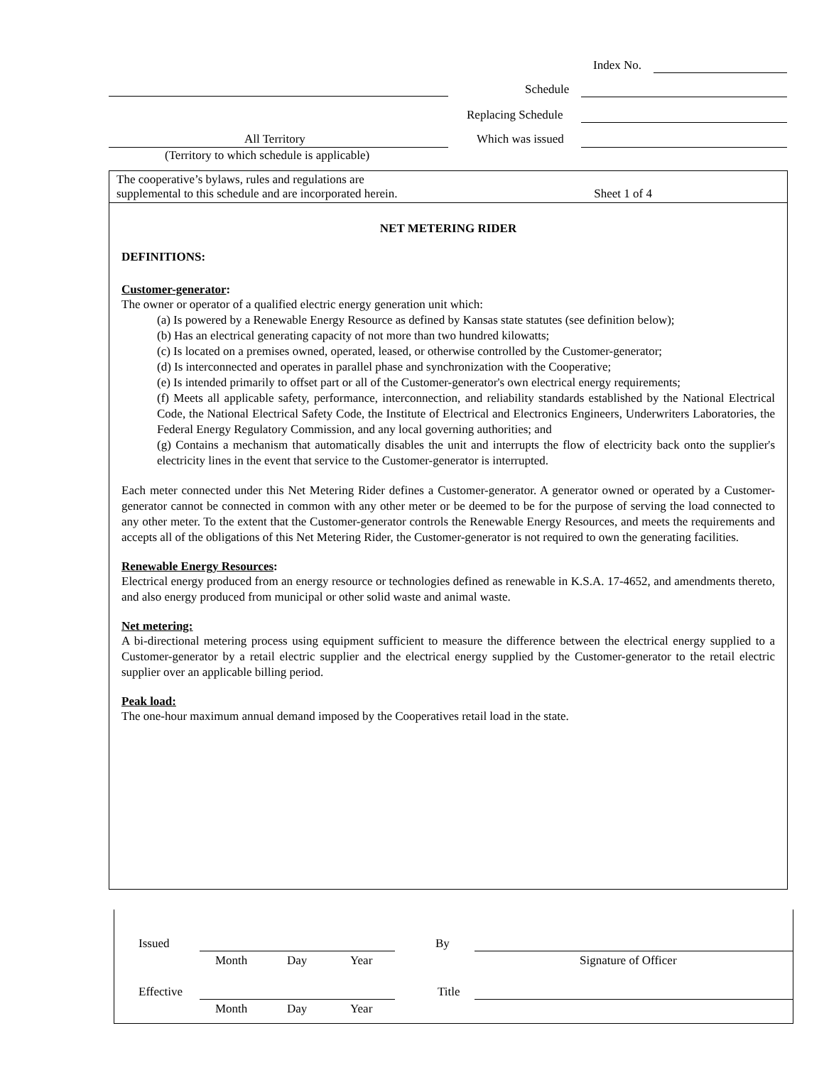Index No.
Schedule
Replacing Schedule
All Territory Which was issued
(Territory to which schedule is applicable)
The cooperative’s bylaws, rules and regulations are
supplemental to this schedule and are incorporated herein.
Sheet 1 of 4
NET METERING RIDER
DEFINITIONS:
Customer-generator:
The owner or operator of a qualified electric energy generation unit which:
(a) Is powered by a Renewable Energy Resource as defined by Kansas state statutes (see definition below);
(b) Has an electrical generating capacity of not more than two hundred kilowatts;
(c) Is located on a premises owned, operated, leased, or otherwise controlled by the Customer-generator;
(d) Is interconnected and operates in parallel phase and synchronization with the Cooperative;
(e) Is intended primarily to offset part or all of the Customer-generator's own electrical energy requirements;
(f) Meets all applicable safety, performance, interconnection, and reliability standards established by the National Electrical Code, the National Electrical Safety Code, the Institute of Electrical and Electronics Engineers, Underwriters Laboratories, the Federal Energy Regulatory Commission, and any local governing authorities; and
(g) Contains a mechanism that automatically disables the unit and interrupts the flow of electricity back onto the supplier's electricity lines in the event that service to the Customer-generator is interrupted.
Each meter connected under this Net Metering Rider defines a Customer-generator. A generator owned or operated by a Customer-generator cannot be connected in common with any other meter or be deemed to be for the purpose of serving the load connected to any other meter. To the extent that the Customer-generator controls the Renewable Energy Resources, and meets the requirements and accepts all of the obligations of this Net Metering Rider, the Customer-generator is not required to own the generating facilities.
Renewable Energy Resources:
Electrical energy produced from an energy resource or technologies defined as renewable in K.S.A. 17-4652, and amendments thereto, and also energy produced from municipal or other solid waste and animal waste.
Net metering:
A bi-directional metering process using equipment sufficient to measure the difference between the electrical energy supplied to a Customer-generator by a retail electric supplier and the electrical energy supplied by the Customer-generator to the retail electric supplier over an applicable billing period.
Peak load:
The one-hour maximum annual demand imposed by the Cooperatives retail load in the state.
Issued By
Month Day Year Signature of Officer
Effective Title
Month Day Year